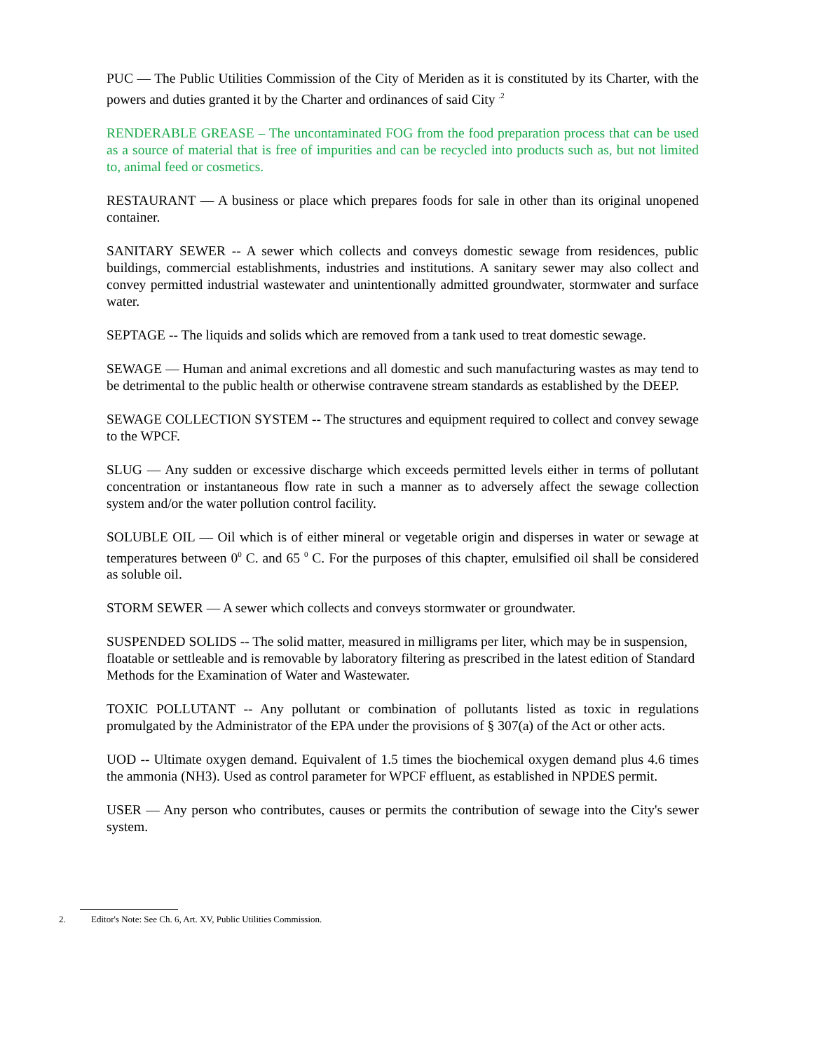PUC — The Public Utilities Commission of the City of Meriden as it is constituted by its Charter, with the powers and duties granted it by the Charter and ordinances of said City <sup>.2</sup>
RENDERABLE GREASE – The uncontaminated FOG from the food preparation process that can be used as a source of material that is free of impurities and can be recycled into products such as, but not limited to, animal feed or cosmetics.
RESTAURANT — A business or place which prepares foods for sale in other than its original unopened container.
SANITARY SEWER -- A sewer which collects and conveys domestic sewage from residences, public buildings, commercial establishments, industries and institutions. A sanitary sewer may also collect and convey permitted industrial wastewater and unintentionally admitted groundwater, stormwater and surface water.
SEPTAGE -- The liquids and solids which are removed from a tank used to treat domestic sewage.
SEWAGE — Human and animal excretions and all domestic and such manufacturing wastes as may tend to be detrimental to the public health or otherwise contravene stream standards as established by the DEEP.
SEWAGE COLLECTION SYSTEM -- The structures and equipment required to collect and convey sewage to the WPCF.
SLUG — Any sudden or excessive discharge which exceeds permitted levels either in terms of pollutant concentration or instantaneous flow rate in such a manner as to adversely affect the sewage collection system and/or the water pollution control facility.
SOLUBLE OIL — Oil which is of either mineral or vegetable origin and disperses in water or sewage at temperatures between 0<sup>0</sup> C. and 65 <sup>0</sup> C. For the purposes of this chapter, emulsified oil shall be considered as soluble oil.
STORM SEWER — A sewer which collects and conveys stormwater or groundwater.
SUSPENDED SOLIDS -- The solid matter, measured in milligrams per liter, which may be in suspension, floatable or settleable and is removable by laboratory filtering as prescribed in the latest edition of Standard Methods for the Examination of Water and Wastewater.
TOXIC POLLUTANT -- Any pollutant or combination of pollutants listed as toxic in regulations promulgated by the Administrator of the EPA under the provisions of § 307(a) of the Act or other acts.
UOD -- Ultimate oxygen demand. Equivalent of 1.5 times the biochemical oxygen demand plus 4.6 times the ammonia (NH3). Used as control parameter for WPCF effluent, as established in NPDES permit.
USER — Any person who contributes, causes or permits the contribution of sewage into the City's sewer system.
2. Editor's Note: See Ch. 6, Art. XV, Public Utilities Commission.